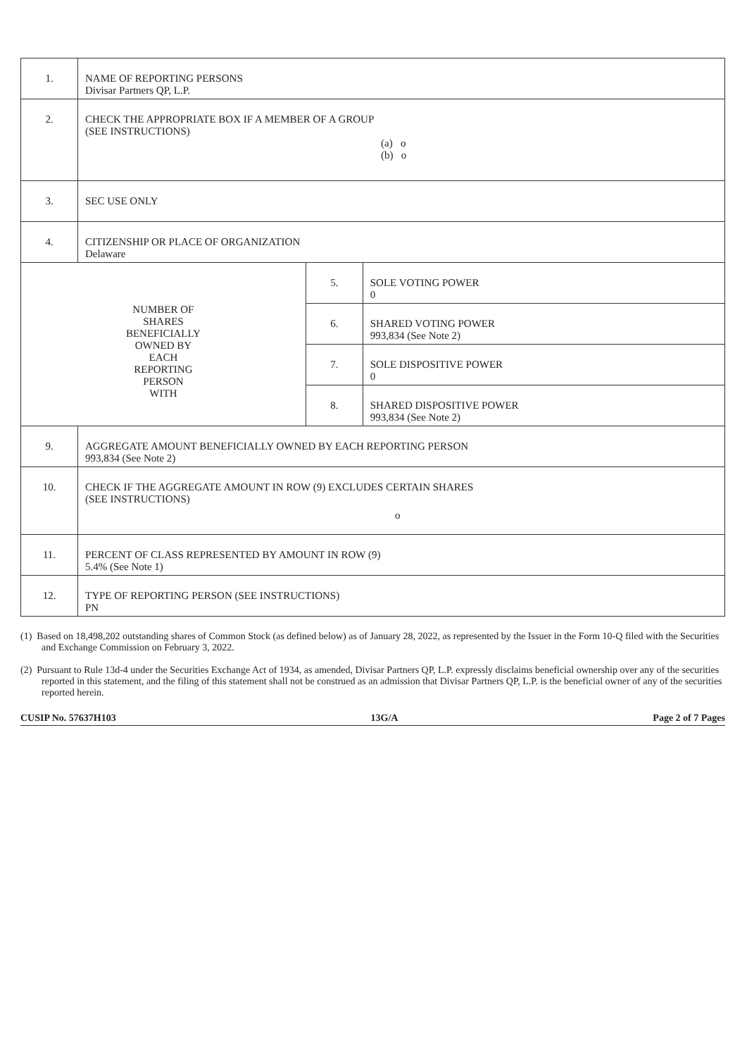| 1. | NAME OF REPORTING PERSONS Divisar Partners QP, L.P. | | |
| 2. | CHECK THE APPROPRIATE BOX IF A MEMBER OF A GROUP (SEE INSTRUCTIONS) (a) o (b) o | | |
| 3. | SEC USE ONLY | | |
| 4. | CITIZENSHIP OR PLACE OF ORGANIZATION Delaware | | |
| NUMBER OF SHARES BENEFICIALLY OWNED BY EACH REPORTING PERSON WITH | | 5. | SOLE VOTING POWER 0 |
| | | 6. | SHARED VOTING POWER 993,834 (See Note 2) |
| | | 7. | SOLE DISPOSITIVE POWER 0 |
| | | 8. | SHARED DISPOSITIVE POWER 993,834 (See Note 2) |
| 9. | AGGREGATE AMOUNT BENEFICIALLY OWNED BY EACH REPORTING PERSON 993,834 (See Note 2) | | |
| 10. | CHECK IF THE AGGREGATE AMOUNT IN ROW (9) EXCLUDES CERTAIN SHARES (SEE INSTRUCTIONS) o | | |
| 11. | PERCENT OF CLASS REPRESENTED BY AMOUNT IN ROW (9) 5.4% (See Note 1) | | |
| 12. | TYPE OF REPORTING PERSON (SEE INSTRUCTIONS) PN | | |
(1) Based on 18,498,202 outstanding shares of Common Stock (as defined below) as of January 28, 2022, as represented by the Issuer in the Form 10-Q filed with the Securities and Exchange Commission on February 3, 2022.
(2) Pursuant to Rule 13d-4 under the Securities Exchange Act of 1934, as amended, Divisar Partners QP, L.P. expressly disclaims beneficial ownership over any of the securities reported in this statement, and the filing of this statement shall not be construed as an admission that Divisar Partners QP, L.P. is the beneficial owner of any of the securities reported herein.
CUSIP No. 57637H103 13G/A Page 2 of 7 Pages